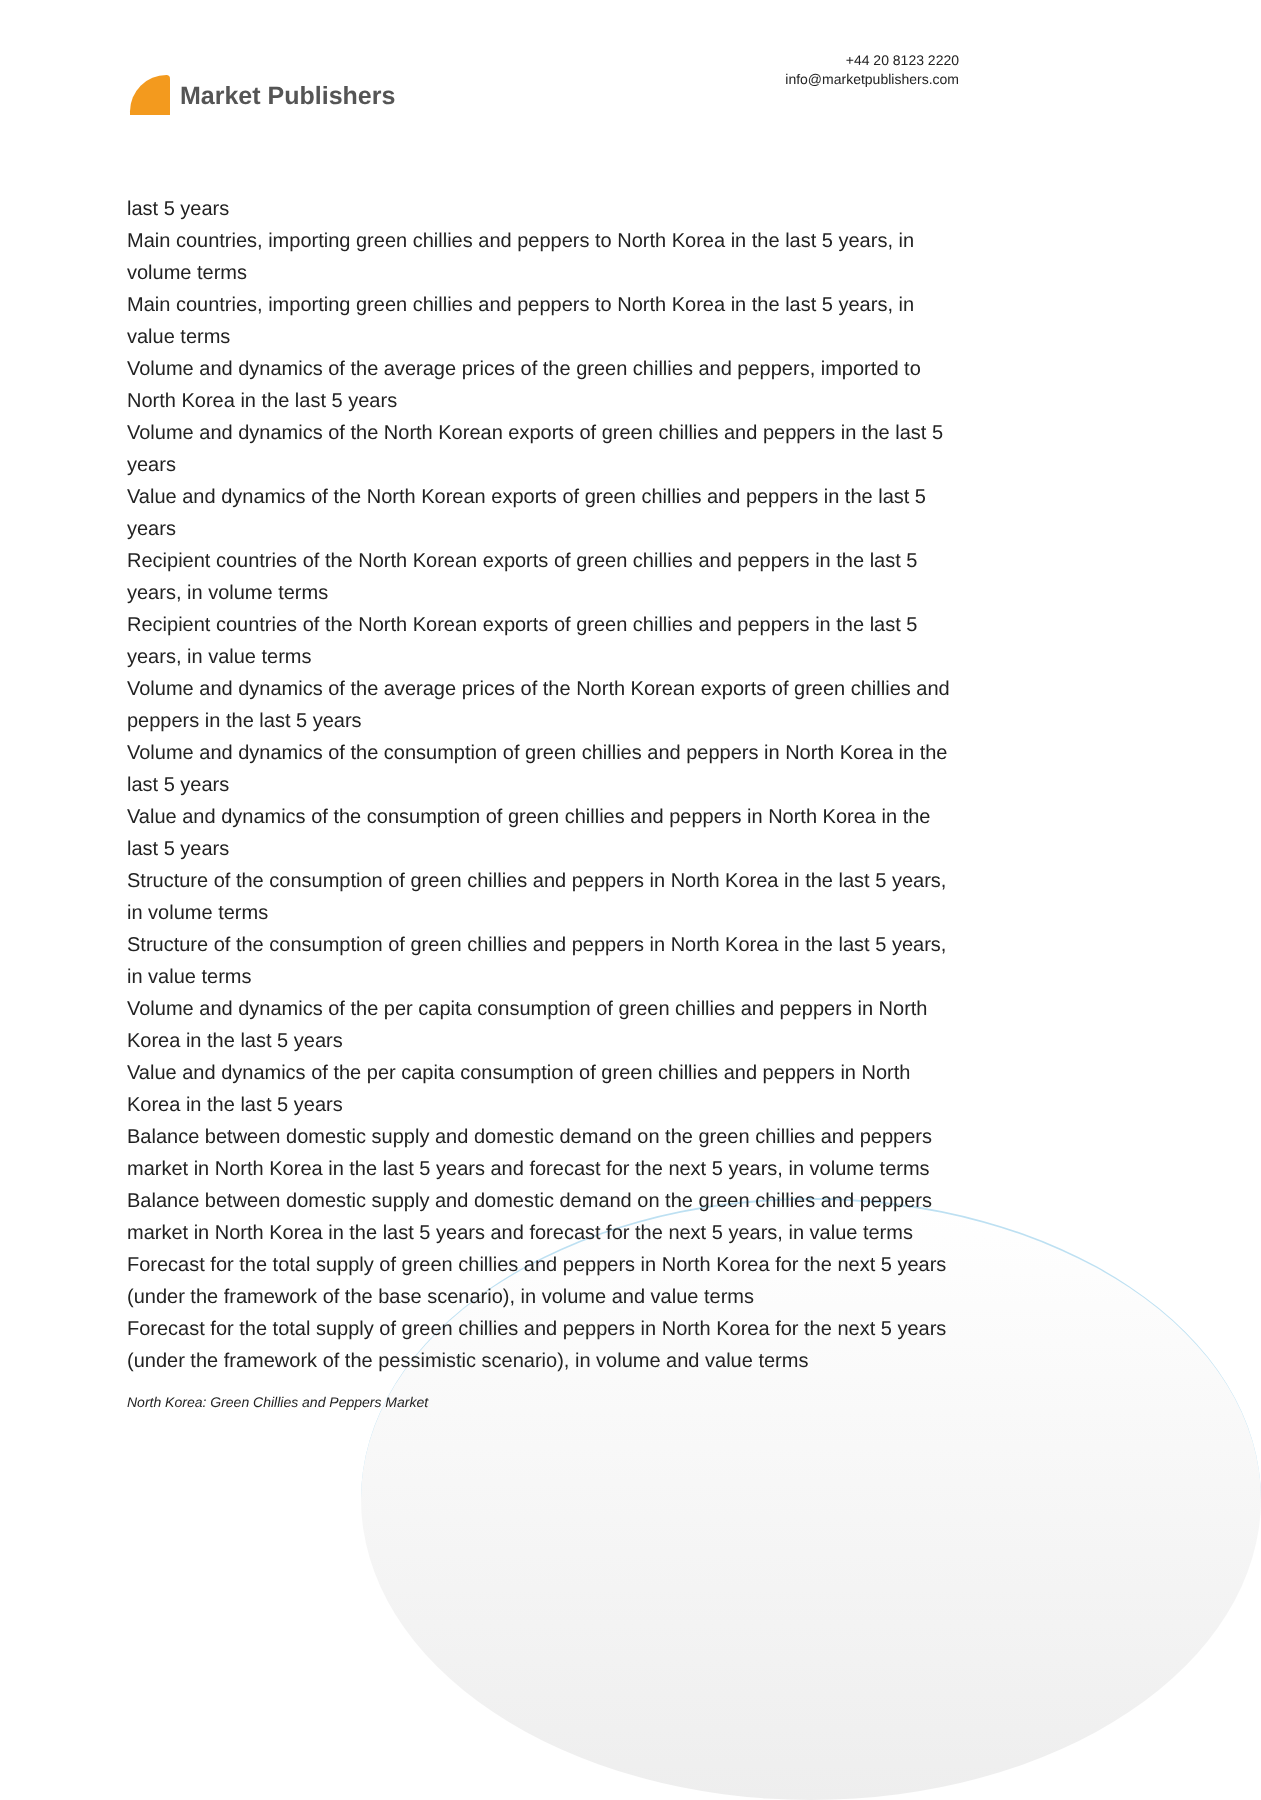Market Publishers
+44 20 8123 2220
info@marketpublishers.com
last 5 years
Main countries, importing green chillies and peppers to North Korea in the last 5 years, in volume terms
Main countries, importing green chillies and peppers to North Korea in the last 5 years, in value terms
Volume and dynamics of the average prices of the green chillies and peppers, imported to North Korea in the last 5 years
Volume and dynamics of the North Korean exports of green chillies and peppers in the last 5 years
Value and dynamics of the North Korean exports of green chillies and peppers in the last 5 years
Recipient countries of the North Korean exports of green chillies and peppers in the last 5 years, in volume terms
Recipient countries of the North Korean exports of green chillies and peppers in the last 5 years, in value terms
Volume and dynamics of the average prices of the North Korean exports of green chillies and peppers in the last 5 years
Volume and dynamics of the consumption of green chillies and peppers in North Korea in the last 5 years
Value and dynamics of the consumption of green chillies and peppers in North Korea in the last 5 years
Structure of the consumption of green chillies and peppers in North Korea in the last 5 years, in volume terms
Structure of the consumption of green chillies and peppers in North Korea in the last 5 years, in value terms
Volume and dynamics of the per capita consumption of green chillies and peppers in North Korea in the last 5 years
Value and dynamics of the per capita consumption of green chillies and peppers in North Korea in the last 5 years
Balance between domestic supply and domestic demand on the green chillies and peppers market in North Korea in the last 5 years and forecast for the next 5 years, in volume terms
Balance between domestic supply and domestic demand on the green chillies and peppers market in North Korea in the last 5 years and forecast for the next 5 years, in value terms
Forecast for the total supply of green chillies and peppers in North Korea for the next 5 years (under the framework of the base scenario), in volume and value terms
Forecast for the total supply of green chillies and peppers in North Korea for the next 5 years (under the framework of the pessimistic scenario), in volume and value terms
North Korea: Green Chillies and Peppers Market